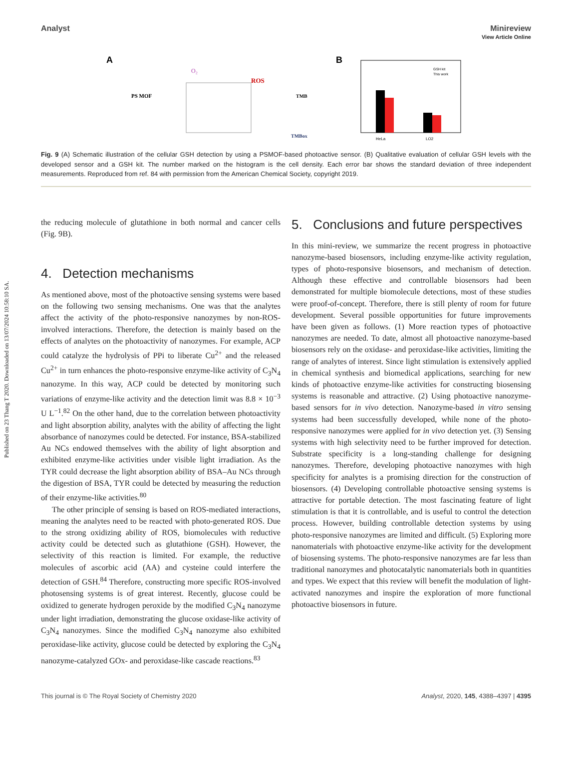Published on 23 Thang T 2020. Downloaded on 13/07/2024 10:58:10 SA.
View Article Online
Analyst Minireview
A
PS MOF
O₂
ROS
TMB
TMBox
B
HeLa
LO2
GSH kit
This work
Fig. 9 (A) Schematic illustration of the cellular GSH detection by using a PSMOF-based photoactive sensor. (B) Qualitative evaluation of cellular GSH levels with the developed sensor and a GSH kit. The number marked on the histogram is the cell density. Each error bar shows the standard deviation of three independent measurements. Reproduced from ref. 84 with permission from the American Chemical Society, copyright 2019.
the reducing molecule of glutathione in both normal and cancer cells (Fig. 9B).
4. Detection mechanisms
As mentioned above, most of the photoactive sensing systems were based on the following two sensing mechanisms. One was that the analytes affect the activity of the photo-responsive nanozymes by non-ROS-involved interactions. Therefore, the detection is mainly based on the effects of analytes on the photoactivity of nanozymes. For example, ACP could catalyze the hydrolysis of PPi to liberate Cu<sup>2+</sup> and the released Cu<sup>2+</sup> in turn enhances the photo-responsive enzyme-like activity of C<sub>3</sub>N<sub>4</sub> nanozyme. In this way, ACP could be detected by monitoring such variations of enzyme-like activity and the detection limit was 8.8 × 10<sup>−3</sup> U L<sup>−1</sup>.<sup>82</sup> On the other hand, due to the correlation between photoactivity and light absorption ability, analytes with the ability of affecting the light absorbance of nanozymes could be detected. For instance, BSA-stabilized Au NCs endowed themselves with the ability of light absorption and exhibited enzyme-like activities under visible light irradiation. As the TYR could decrease the light absorption ability of BSA–Au NCs through the digestion of BSA, TYR could be detected by measuring the reduction of their enzyme-like activities.<sup>80</sup>
The other principle of sensing is based on ROS-mediated interactions, meaning the analytes need to be reacted with photo-generated ROS. Due to the strong oxidizing ability of ROS, biomolecules with reductive activity could be detected such as glutathione (GSH). However, the selectivity of this reaction is limited. For example, the reductive molecules of ascorbic acid (AA) and cysteine could interfere the detection of GSH.<sup>84</sup> Therefore, constructing more specific ROS-involved photosensing systems is of great interest. Recently, glucose could be oxidized to generate hydrogen peroxide by the modified C<sub>3</sub>N<sub>4</sub> nanozyme under light irradiation, demonstrating the glucose oxidase-like activity of C<sub>3</sub>N<sub>4</sub> nanozymes. Since the modified C<sub>3</sub>N<sub>4</sub> nanozyme also exhibited peroxidase-like activity, glucose could be detected by exploring the C<sub>3</sub>N<sub>4</sub> nanozyme-catalyzed GOx- and peroxidase-like cascade reactions.<sup>83</sup>
5. Conclusions and future perspectives
In this mini-review, we summarize the recent progress in photoactive nanozyme-based biosensors, including enzyme-like activity regulation, types of photo-responsive biosensors, and mechanism of detection. Although these effective and controllable biosensors had been demonstrated for multiple biomolecule detections, most of these studies were proof-of-concept. Therefore, there is still plenty of room for future development. Several possible opportunities for future improvements have been given as follows. (1) More reaction types of photoactive nanozymes are needed. To date, almost all photoactive nanozyme-based biosensors rely on the oxidase- and peroxidase-like activities, limiting the range of analytes of interest. Since light stimulation is extensively applied in chemical synthesis and biomedical applications, searching for new kinds of photoactive enzyme-like activities for constructing biosensing systems is reasonable and attractive. (2) Using photoactive nanozyme-based sensors for in vivo detection. Nanozyme-based in vitro sensing systems had been successfully developed, while none of the photo-responsive nanozymes were applied for in vivo detection yet. (3) Sensing systems with high selectivity need to be further improved for detection. Substrate specificity is a long-standing challenge for designing nanozymes. Therefore, developing photoactive nanozymes with high specificity for analytes is a promising direction for the construction of biosensors. (4) Developing controllable photoactive sensing systems is attractive for portable detection. The most fascinating feature of light stimulation is that it is controllable, and is useful to control the detection process. However, building controllable detection systems by using photo-responsive nanozymes are limited and difficult. (5) Exploring more nanomaterials with photoactive enzyme-like activity for the development of biosensing systems. The photo-responsive nanozymes are far less than traditional nanozymes and photocatalytic nanomaterials both in quantities and types. We expect that this review will benefit the modulation of light-activated nanozymes and inspire the exploration of more functional photoactive biosensors in future.
This journal is © The Royal Society of Chemistry 2020 Analyst, 2020, 145, 4388–4397 | 4395